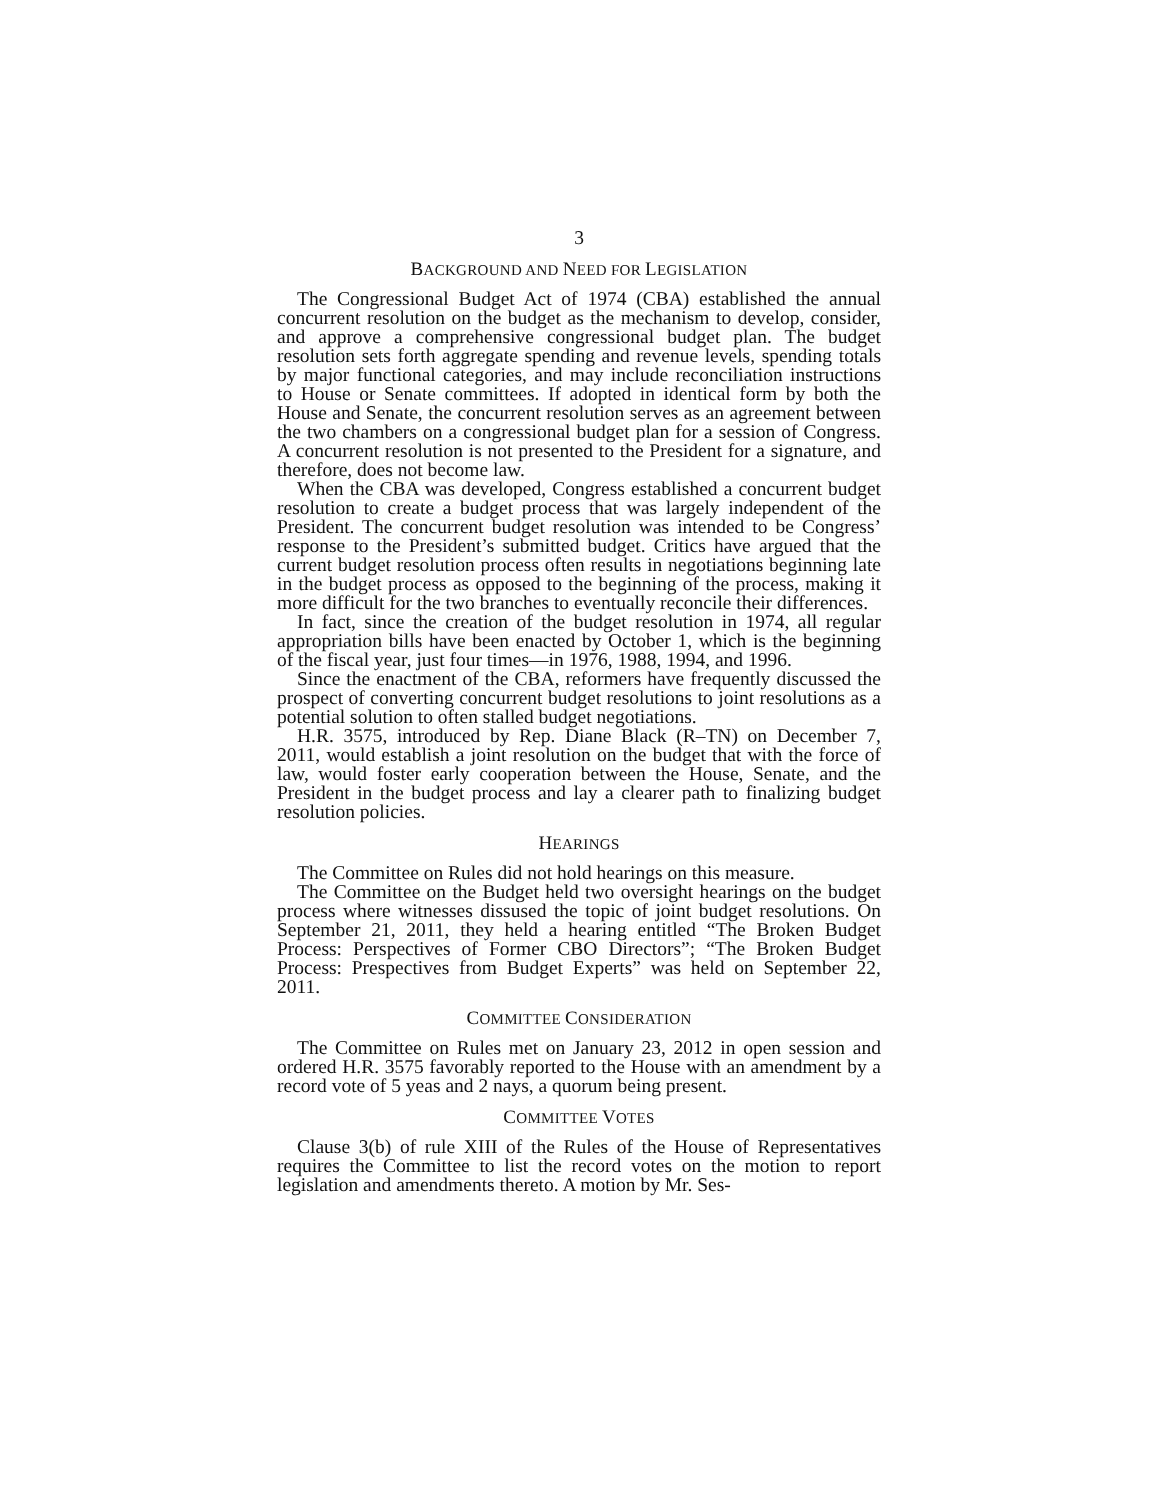3
BACKGROUND AND NEED FOR LEGISLATION
The Congressional Budget Act of 1974 (CBA) established the annual concurrent resolution on the budget as the mechanism to develop, consider, and approve a comprehensive congressional budget plan. The budget resolution sets forth aggregate spending and revenue levels, spending totals by major functional categories, and may include reconciliation instructions to House or Senate committees. If adopted in identical form by both the House and Senate, the concurrent resolution serves as an agreement between the two chambers on a congressional budget plan for a session of Congress. A concurrent resolution is not presented to the President for a signature, and therefore, does not become law.
When the CBA was developed, Congress established a concurrent budget resolution to create a budget process that was largely independent of the President. The concurrent budget resolution was intended to be Congress’ response to the President’s submitted budget. Critics have argued that the current budget resolution process often results in negotiations beginning late in the budget process as opposed to the beginning of the process, making it more difficult for the two branches to eventually reconcile their differences.
In fact, since the creation of the budget resolution in 1974, all regular appropriation bills have been enacted by October 1, which is the beginning of the fiscal year, just four times—in 1976, 1988, 1994, and 1996.
Since the enactment of the CBA, reformers have frequently discussed the prospect of converting concurrent budget resolutions to joint resolutions as a potential solution to often stalled budget negotiations.
H.R. 3575, introduced by Rep. Diane Black (R–TN) on December 7, 2011, would establish a joint resolution on the budget that with the force of law, would foster early cooperation between the House, Senate, and the President in the budget process and lay a clearer path to finalizing budget resolution policies.
HEARINGS
The Committee on Rules did not hold hearings on this measure.
The Committee on the Budget held two oversight hearings on the budget process where witnesses dissused the topic of joint budget resolutions. On September 21, 2011, they held a hearing entitled “The Broken Budget Process: Perspectives of Former CBO Directors”; “The Broken Budget Process: Prespectives from Budget Experts” was held on September 22, 2011.
COMMITTEE CONSIDERATION
The Committee on Rules met on January 23, 2012 in open session and ordered H.R. 3575 favorably reported to the House with an amendment by a record vote of 5 yeas and 2 nays, a quorum being present.
COMMITTEE VOTES
Clause 3(b) of rule XIII of the Rules of the House of Representatives requires the Committee to list the record votes on the motion to report legislation and amendments thereto. A motion by Mr. Ses-